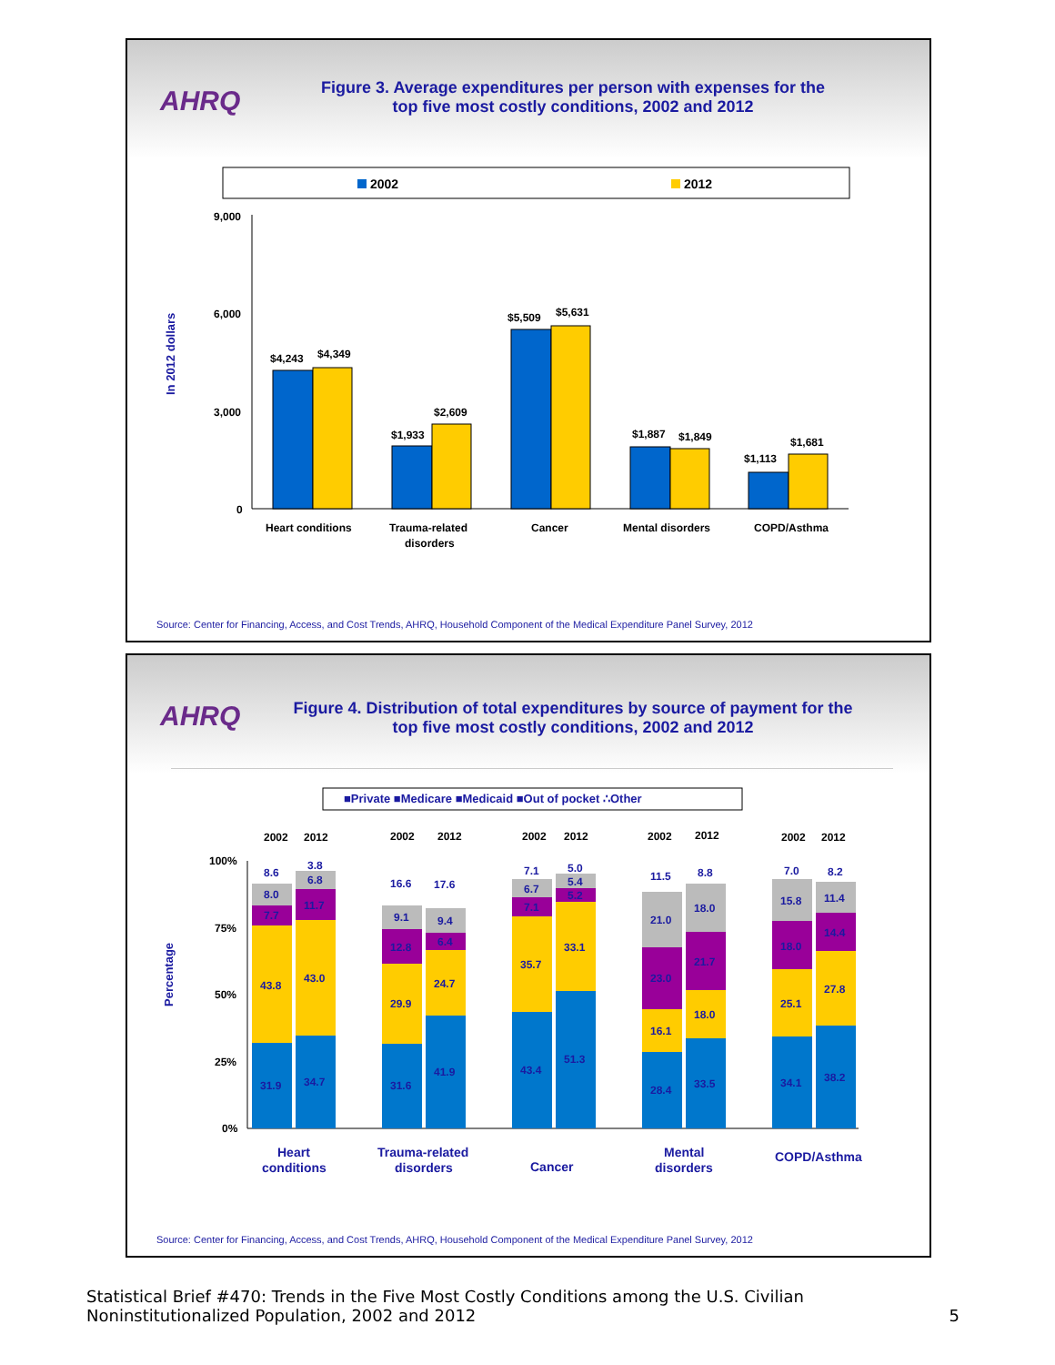AHRQ
Figure 3. Average expenditures per person with expenses for the top five most costly conditions, 2002 and 2012
2002
2012
In 2012 dollars
9,000
6,000
3,000
0
$4,243
$4,349
$1,933
$2,609
$5,509
$5,631
$1,887
$1,849
$1,113
$1,681
Heart conditions
Trauma-related
disorders
Cancer
Mental disorders
COPD/Asthma
Source: Center for Financing, Access, and Cost Trends, AHRQ, Household Component of the Medical Expenditure Panel Survey, 2012
AHRQ
Figure 4. Distribution of total expenditures by source of payment for the top five most costly conditions, 2002 and 2012
■Private ■Medicare ■Medicaid ■Out of pocket ∴Other
Percentage
100%
75%
50%
25%
0%
2002
2012
2002
2012
2002
2012
2002
2012
2002
2012
31.9
43.8
7.7
8.0
8.6
34.7
43.0
11.7
6.8
3.8
31.6
29.9
12.8
9.1
16.6
41.9
24.7
6.4
9.4
17.6
43.4
35.7
7.1
6.7
7.1
51.3
33.1
5.2
5.4
5.0
28.4
16.1
23.0
21.0
11.5
33.5
18.0
21.7
18.0
8.8
34.1
25.1
18.0
15.8
7.0
38.2
27.8
14.4
11.4
8.2
Heart
conditions
Trauma-related
disorders
Cancer
Mental
disorders
COPD/Asthma
Source: Center for Financing, Access, and Cost Trends, AHRQ, Household Component of the Medical Expenditure Panel Survey, 2012
Statistical Brief #470: Trends in the Five Most Costly Conditions among the U.S. Civilian Noninstitutionalized Population, 2002 and 2012
5